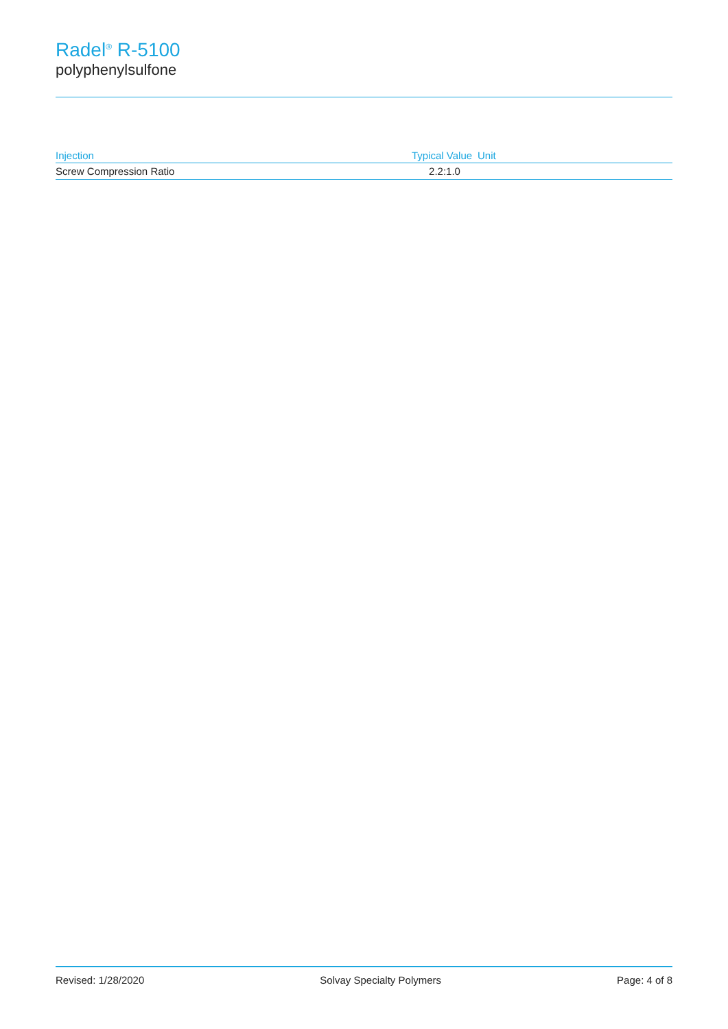Radel<sup>®</sup> R-5100
polyphenylsulfone
| Injection | Typical Value | Unit |
| --- | --- | --- |
| Screw Compression Ratio | 2.2:1.0 | |
Revised: 1/28/2020 Solvay Specialty Polymers Page: 4 of 8